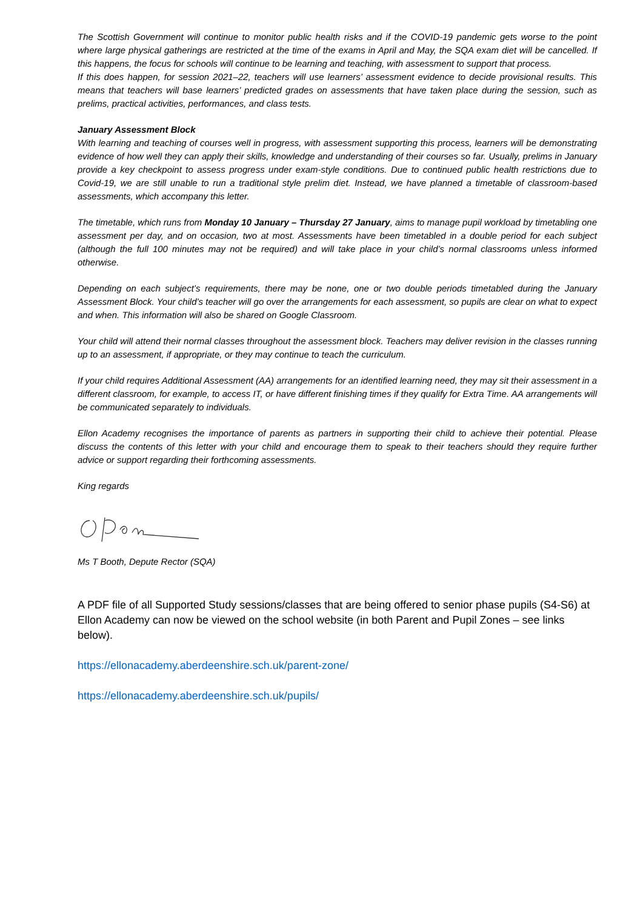The Scottish Government will continue to monitor public health risks and if the COVID-19 pandemic gets worse to the point where large physical gatherings are restricted at the time of the exams in April and May, the SQA exam diet will be cancelled. If this happens, the focus for schools will continue to be learning and teaching, with assessment to support that process.
If this does happen, for session 2021–22, teachers will use learners’ assessment evidence to decide provisional results. This means that teachers will base learners’ predicted grades on assessments that have taken place during the session, such as prelims, practical activities, performances, and class tests.
January Assessment Block
With learning and teaching of courses well in progress, with assessment supporting this process, learners will be demonstrating evidence of how well they can apply their skills, knowledge and understanding of their courses so far. Usually, prelims in January provide a key checkpoint to assess progress under exam-style conditions. Due to continued public health restrictions due to Covid-19, we are still unable to run a traditional style prelim diet. Instead, we have planned a timetable of classroom-based assessments, which accompany this letter.
The timetable, which runs from Monday 10 January – Thursday 27 January, aims to manage pupil workload by timetabling one assessment per day, and on occasion, two at most. Assessments have been timetabled in a double period for each subject (although the full 100 minutes may not be required) and will take place in your child’s normal classrooms unless informed otherwise.
Depending on each subject’s requirements, there may be none, one or two double periods timetabled during the January Assessment Block. Your child’s teacher will go over the arrangements for each assessment, so pupils are clear on what to expect and when. This information will also be shared on Google Classroom.
Your child will attend their normal classes throughout the assessment block. Teachers may deliver revision in the classes running up to an assessment, if appropriate, or they may continue to teach the curriculum.
If your child requires Additional Assessment (AA) arrangements for an identified learning need, they may sit their assessment in a different classroom, for example, to access IT, or have different finishing times if they qualify for Extra Time. AA arrangements will be communicated separately to individuals.
Ellon Academy recognises the importance of parents as partners in supporting their child to achieve their potential. Please discuss the contents of this letter with your child and encourage them to speak to their teachers should they require further advice or support regarding their forthcoming assessments.
King regards
Ms T Booth, Depute Rector (SQA)
A PDF file of all Supported Study sessions/classes that are being offered to senior phase pupils (S4-S6) at Ellon Academy can now be viewed on the school website (in both Parent and Pupil Zones – see links below).
https://ellonacademy.aberdeenshire.sch.uk/parent-zone/
https://ellonacademy.aberdeenshire.sch.uk/pupils/